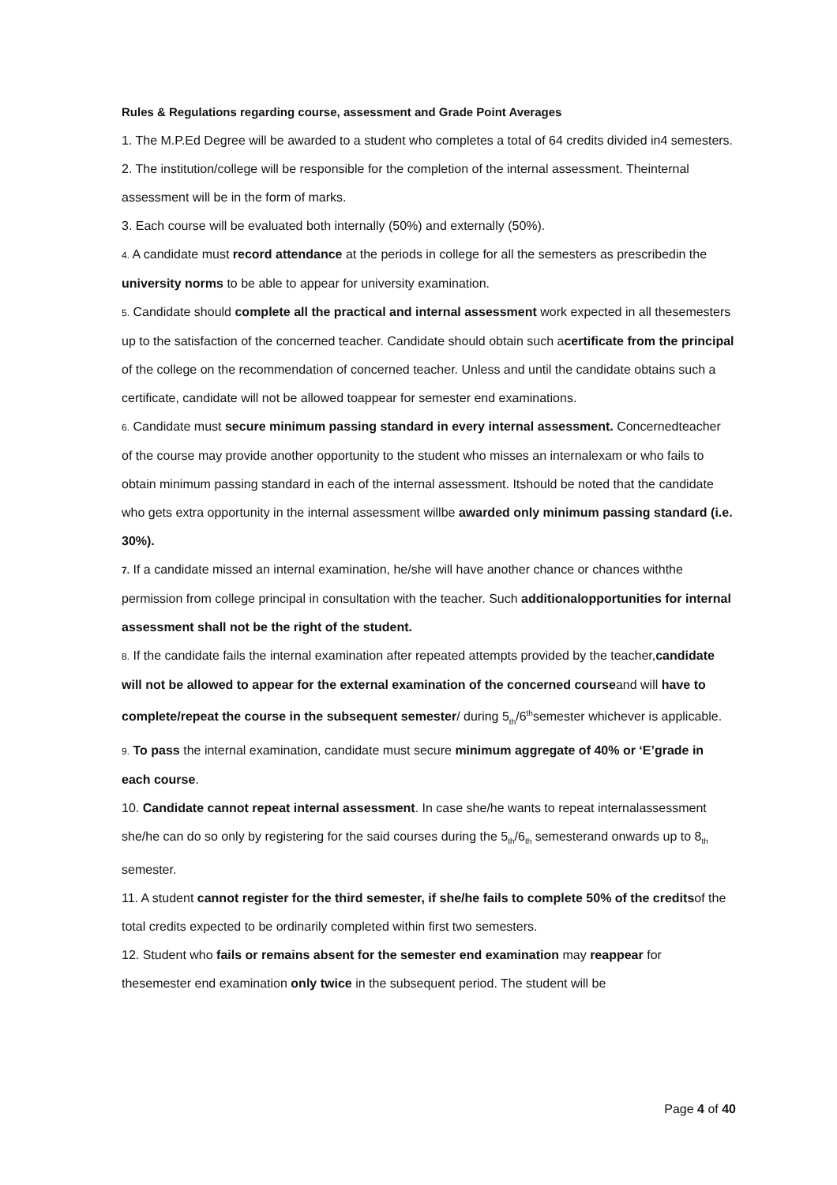Rules & Regulations regarding course, assessment and Grade Point Averages
1. The M.P.Ed Degree will be awarded to a student who completes a total of 64 credits divided in4 semesters.
2. The institution/college will be responsible for the completion of the internal assessment. Theinternal assessment will be in the form of marks.
3. Each course will be evaluated both internally (50%) and externally (50%).
4. A candidate must record attendance at the periods in college for all the semesters as prescribedin the university norms to be able to appear for university examination.
5. Candidate should complete all the practical and internal assessment work expected in all thesemesters up to the satisfaction of the concerned teacher. Candidate should obtain such acertificate from the principal of the college on the recommendation of concerned teacher. Unless and until the candidate obtains such a certificate, candidate will not be allowed toappear for semester end examinations.
6. Candidate must secure minimum passing standard in every internal assessment. Concernedteacher of the course may provide another opportunity to the student who misses an internalexam or who fails to obtain minimum passing standard in each of the internal assessment. Itshould be noted that the candidate who gets extra opportunity in the internal assessment willbe awarded only minimum passing standard (i.e. 30%).
7. If a candidate missed an internal examination, he/she will have another chance or chances withthe permission from college principal in consultation with the teacher. Such additionalopportunities for internal assessment shall not be the right of the student.
8. If the candidate fails the internal examination after repeated attempts provided by the teacher,candidate will not be allowed to appear for the external examination of the concerned courseand will have to complete/repeat the course in the subsequent semester/ during 5<sub>th</sub>/6<sup>th</sup>semester whichever is applicable.
9. To pass the internal examination, candidate must secure minimum aggregate of 40% or ‘E’grade in each course.
10. Candidate cannot repeat internal assessment. In case she/he wants to repeat internalassessment she/he can do so only by registering for the said courses during the 5<sub>th</sub>/6<sub>th</sub> semesterand onwards up to 8<sub>th</sub> semester.
11. A student cannot register for the third semester, if she/he fails to complete 50% of the creditsof the total credits expected to be ordinarily completed within first two semesters.
12. Student who fails or remains absent for the semester end examination may reappear for thesemester end examination only twice in the subsequent period. The student will be
Page 4 of 40